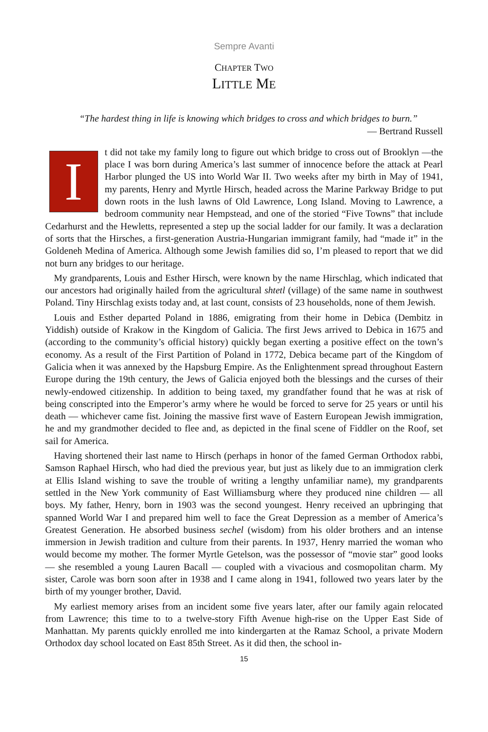Sempre Avanti
CHAPTER TWO
LITTLE ME
“The hardest thing in life is knowing which bridges to cross and which bridges to burn.”
— Bertrand Russell
It did not take my family long to figure out which bridge to cross out of Brooklyn —the place I was born during America’s last summer of innocence before the attack at Pearl Harbor plunged the US into World War II. Two weeks after my birth in May of 1941, my parents, Henry and Myrtle Hirsch, headed across the Marine Parkway Bridge to put down roots in the lush lawns of Old Lawrence, Long Island. Moving to Lawrence, a bedroom community near Hempstead, and one of the storied “Five Towns” that include Cedarhurst and the Hewletts, represented a step up the social ladder for our family. It was a declaration of sorts that the Hirsches, a first-generation Austria-Hungarian immigrant family, had “made it” in the Goldeneh Medina of America. Although some Jewish families did so, I’m pleased to report that we did not burn any bridges to our heritage.
My grandparents, Louis and Esther Hirsch, were known by the name Hirschlag, which indicated that our ancestors had originally hailed from the agricultural shtetl (village) of the same name in southwest Poland. Tiny Hirschlag exists today and, at last count, consists of 23 households, none of them Jewish.
Louis and Esther departed Poland in 1886, emigrating from their home in Debica (Dembitz in Yiddish) outside of Krakow in the Kingdom of Galicia. The first Jews arrived to Debica in 1675 and (according to the community’s official history) quickly began exerting a positive effect on the town’s economy. As a result of the First Partition of Poland in 1772, Debica became part of the Kingdom of Galicia when it was annexed by the Hapsburg Empire. As the Enlightenment spread throughout Eastern Europe during the 19th century, the Jews of Galicia enjoyed both the blessings and the curses of their newly-endowed citizenship. In addition to being taxed, my grandfather found that he was at risk of being conscripted into the Emperor’s army where he would be forced to serve for 25 years or until his death — whichever came fist. Joining the massive first wave of Eastern European Jewish immigration, he and my grandmother decided to flee and, as depicted in the final scene of Fiddler on the Roof, set sail for America.
Having shortened their last name to Hirsch (perhaps in honor of the famed German Orthodox rabbi, Samson Raphael Hirsch, who had died the previous year, but just as likely due to an immigration clerk at Ellis Island wishing to save the trouble of writing a lengthy unfamiliar name), my grandparents settled in the New York community of East Williamsburg where they produced nine children — all boys. My father, Henry, born in 1903 was the second youngest. Henry received an upbringing that spanned World War I and prepared him well to face the Great Depression as a member of America’s Greatest Generation. He absorbed business sechel (wisdom) from his older brothers and an intense immersion in Jewish tradition and culture from their parents. In 1937, Henry married the woman who would become my mother. The former Myrtle Getelson, was the possessor of “movie star” good looks — she resembled a young Lauren Bacall — coupled with a vivacious and cosmopolitan charm. My sister, Carole was born soon after in 1938 and I came along in 1941, followed two years later by the birth of my younger brother, David.
My earliest memory arises from an incident some five years later, after our family again relocated from Lawrence; this time to to a twelve-story Fifth Avenue high-rise on the Upper East Side of Manhattan. My parents quickly enrolled me into kindergarten at the Ramaz School, a private Modern Orthodox day school located on East 85th Street. As it did then, the school in-
15